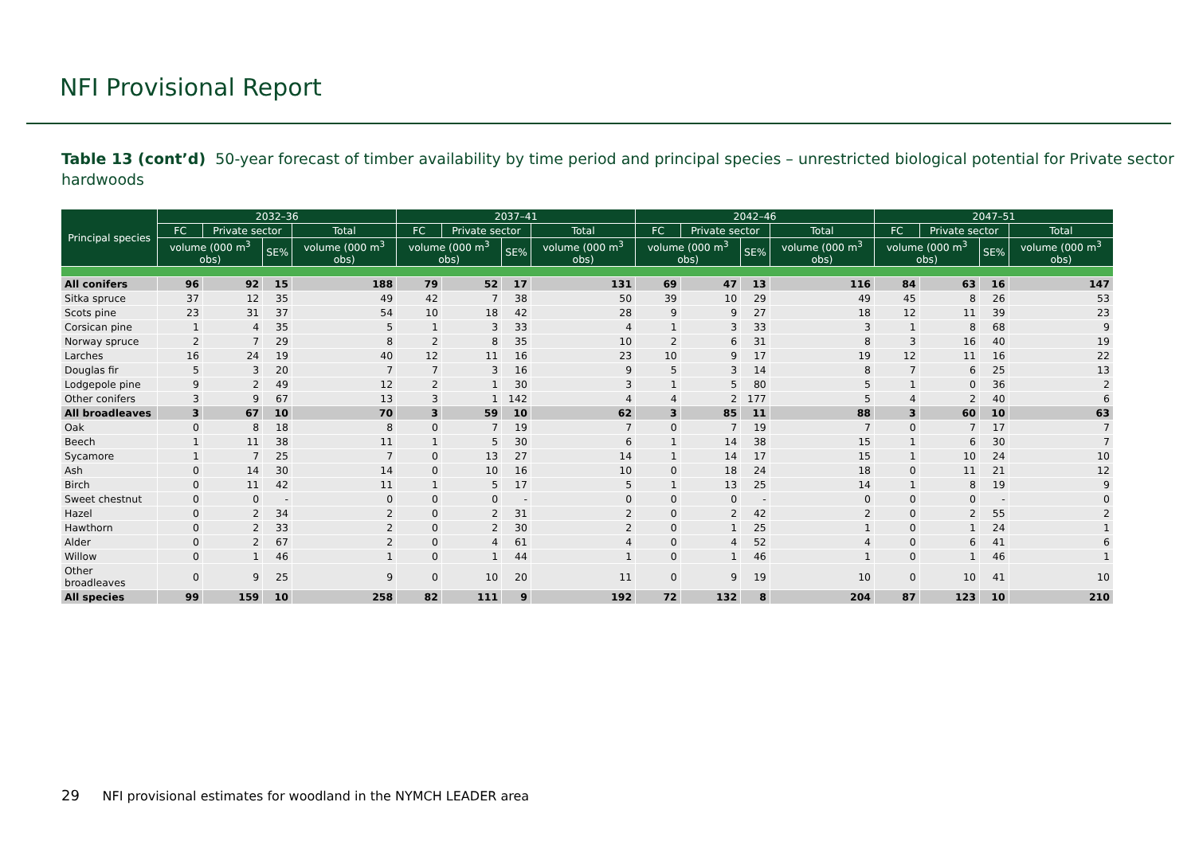NFI Provisional Report
Table 13 (cont’d) 50-year forecast of timber availability by time period and principal species – unrestricted biological potential for Private sector hardwoods
| Principal species | 2032–36 | | | | 2037–41 | | | | 2042–46 | | | | 2047–51 | | | |
| --- | --- | --- | --- | --- | --- | --- | --- | --- | --- | --- | --- | --- | --- | --- | --- | --- |
| | FC | Private sector | | Total | FC | Private sector | | Total | FC | Private sector | | Total | FC | Private sector | | Total |
| | volume (000 m<sup>3</sup> obs) | | SE% | volume (000 m<sup>3</sup> obs) | volume (000 m<sup>3</sup> obs) | | SE% | volume (000 m<sup>3</sup> obs) | volume (000 m<sup>3</sup> obs) | | SE% | volume (000 m<sup>3</sup> obs) | volume (000 m<sup>3</sup> obs) | | SE% | volume (000 m<sup>3</sup> obs) |
| All conifers | 96 | 92 | 15 | 188 | 79 | 52 | 17 | 131 | 69 | 47 | 13 | 116 | 84 | 63 | 16 | 147 |
| Sitka spruce | 37 | 12 | 35 | 49 | 42 | 7 | 38 | 50 | 39 | 10 | 29 | 49 | 45 | 8 | 26 | 53 |
| Scots pine | 23 | 31 | 37 | 54 | 10 | 18 | 42 | 28 | 9 | 9 | 27 | 18 | 12 | 11 | 39 | 23 |
| Corsican pine | 1 | 4 | 35 | 5 | 1 | 3 | 33 | 4 | 1 | 3 | 33 | 3 | 1 | 8 | 68 | 9 |
| Norway spruce | 2 | 7 | 29 | 8 | 2 | 8 | 35 | 10 | 2 | 6 | 31 | 8 | 3 | 16 | 40 | 19 |
| Larches | 16 | 24 | 19 | 40 | 12 | 11 | 16 | 23 | 10 | 9 | 17 | 19 | 12 | 11 | 16 | 22 |
| Douglas fir | 5 | 3 | 20 | 7 | 7 | 3 | 16 | 9 | 5 | 3 | 14 | 8 | 7 | 6 | 25 | 13 |
| Lodgepole pine | 9 | 2 | 49 | 12 | 2 | 1 | 30 | 3 | 1 | 5 | 80 | 5 | 1 | 0 | 36 | 2 |
| Other conifers | 3 | 9 | 67 | 13 | 3 | 1 | 142 | 4 | 4 | 2 | 177 | 5 | 4 | 2 | 40 | 6 |
| All broadleaves | 3 | 67 | 10 | 70 | 3 | 59 | 10 | 62 | 3 | 85 | 11 | 88 | 3 | 60 | 10 | 63 |
| Oak | 0 | 8 | 18 | 8 | 0 | 7 | 19 | 7 | 0 | 7 | 19 | 7 | 0 | 7 | 17 | 7 |
| Beech | 1 | 11 | 38 | 11 | 1 | 5 | 30 | 6 | 1 | 14 | 38 | 15 | 1 | 6 | 30 | 7 |
| Sycamore | 1 | 7 | 25 | 7 | 0 | 13 | 27 | 14 | 1 | 14 | 17 | 15 | 1 | 10 | 24 | 10 |
| Ash | 0 | 14 | 30 | 14 | 0 | 10 | 16 | 10 | 0 | 18 | 24 | 18 | 0 | 11 | 21 | 12 |
| Birch | 0 | 11 | 42 | 11 | 1 | 5 | 17 | 5 | 1 | 13 | 25 | 14 | 1 | 8 | 19 | 9 |
| Sweet chestnut | 0 | 0 | - | 0 | 0 | 0 | - | 0 | 0 | 0 | - | 0 | 0 | 0 | - | 0 |
| Hazel | 0 | 2 | 34 | 2 | 0 | 2 | 31 | 2 | 0 | 2 | 42 | 2 | 0 | 2 | 55 | 2 |
| Hawthorn | 0 | 2 | 33 | 2 | 0 | 2 | 30 | 2 | 0 | 1 | 25 | 1 | 0 | 1 | 24 | 1 |
| Alder | 0 | 2 | 67 | 2 | 0 | 4 | 61 | 4 | 0 | 4 | 52 | 4 | 0 | 6 | 41 | 6 |
| Willow | 0 | 1 | 46 | 1 | 0 | 1 | 44 | 1 | 0 | 1 | 46 | 1 | 0 | 1 | 46 | 1 |
| Other broadleaves | 0 | 9 | 25 | 9 | 0 | 10 | 20 | 11 | 0 | 9 | 19 | 10 | 0 | 10 | 41 | 10 |
| All species | 99 | 159 | 10 | 258 | 82 | 111 | 9 | 192 | 72 | 132 | 8 | 204 | 87 | 123 | 10 | 210 |
29 NFI provisional estimates for woodland in the NYMCH LEADER area